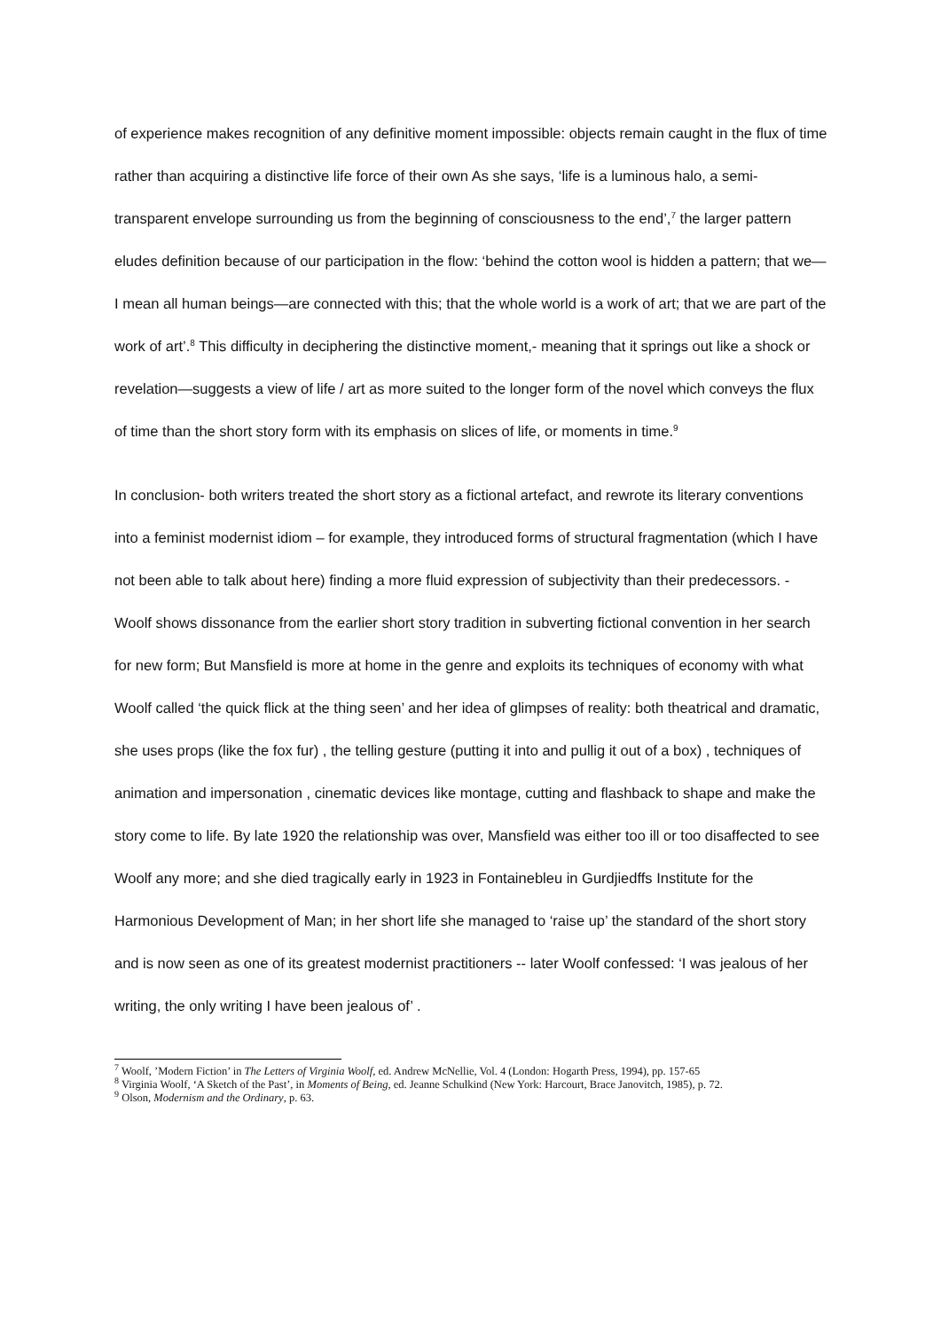of experience makes recognition of any definitive moment impossible: objects remain caught in the flux of time rather than acquiring a distinctive life force of their own As she says, ‘life is a luminous halo, a semi-transparent envelope surrounding us from the beginning of consciousness to the end’,<sup>7</sup> the larger pattern eludes definition because of our participation in the flow: ‘behind the cotton wool is hidden a pattern; that we—I mean all human beings—are connected with this; that the whole world is a work of art; that we are part of the work of art’.<sup>8</sup> This difficulty in deciphering the distinctive moment,- meaning that it springs out like a shock or revelation—suggests a view of life / art as more suited to the longer form of the novel which conveys the flux of time than the short story form with its emphasis on slices of life, or moments in time.<sup>9</sup>
In conclusion- both writers treated the short story as a fictional artefact, and rewrote its literary conventions into a feminist modernist idiom – for example, they introduced forms of structural fragmentation (which I have not been able to talk about here) finding a more fluid expression of subjectivity than their predecessors. - Woolf shows dissonance from the earlier short story tradition in subverting fictional convention in her search for new form; But Mansfield is more at home in the genre and exploits its techniques of economy with what Woolf called ‘the quick flick at the thing seen’ and her idea of glimpses of reality: both theatrical and dramatic, she uses props (like the fox fur) , the telling gesture (putting it into and pullig it out of a box) , techniques of animation and impersonation , cinematic devices like montage, cutting and flashback to shape and make the story come to life. By late 1920 the relationship was over, Mansfield was either too ill or too disaffected to see Woolf any more; and she died tragically early in 1923 in Fontainebleu in Gurdjiedffs Institute for the Harmonious Development of Man; in her short life she managed to ‘raise up’ the standard of the short story and is now seen as one of its greatest modernist practitioners -- later Woolf confessed: ‘I was jealous of her writing, the only writing I have been jealous of’ .
<sup>7</sup> Woolf, ’Modern Fiction’ in The Letters of Virginia Woolf, ed. Andrew McNellie, Vol. 4 (London: Hogarth Press, 1994), pp. 157-65
<sup>8</sup> Virginia Woolf, ‘A Sketch of the Past’, in Moments of Being, ed. Jeanne Schulkind (New York: Harcourt, Brace Janovitch, 1985), p. 72.
<sup>9</sup> Olson, Modernism and the Ordinary, p. 63.